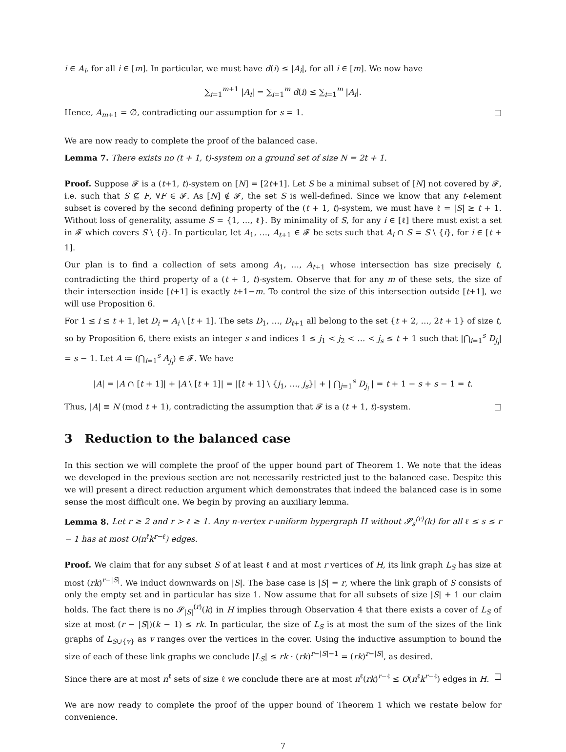i ∈ A<sub>i</sub>, for all i ∈ [m]. In particular, we must have d(i) ≤ |A<sub>i</sub>|, for all i ∈ [m]. We now have
∑<sub>i=1</sub><sup>m+1</sup> |A<sub>i</sub>| = ∑<sub>i=1</sub><sup>m</sup> d(i) ≤ ∑<sub>i=1</sub><sup>m</sup> |A<sub>i</sub>|.
Hence, A<sub>m+1</sub> = ∅, contradicting our assumption for s = 1. □
We are now ready to complete the proof of the balanced case.
Lemma 7. There exists no (t + 1, t)-system on a ground set of size N = 2t + 1.
Proof. Suppose 𝓕 is a (t+1, t)-system on [N] = [2t+1]. Let S be a minimal subset of [N] not covered by 𝓕, i.e. such that S ⊈ F, ∀F ∈ 𝓕. As [N] ∉ 𝓕, the set S is well-defined. Since we know that any t-element subset is covered by the second defining property of the (t + 1, t)-system, we must have ℓ = |S| ≥ t + 1. Without loss of generality, assume S = {1, …, ℓ}. By minimality of S, for any i ∈ [ℓ] there must exist a set in 𝓕 which covers S \ {i}. In particular, let A<sub>1</sub>, …, A<sub>t+1</sub> ∈ 𝓕 be sets such that A<sub>i</sub> ∩ S = S \ {i}, for i ∈ [t + 1].
Our plan is to find a collection of sets among A<sub>1</sub>, …, A<sub>t+1</sub> whose intersection has size precisely t, contradicting the third property of a (t + 1, t)-system. Observe that for any m of these sets, the size of their intersection inside [t+1] is exactly t+1−m. To control the size of this intersection outside [t+1], we will use Proposition 6.
For 1 ≤ i ≤ t + 1, let D<sub>i</sub> = A<sub>i</sub> \ [t + 1]. The sets D<sub>1</sub>, …, D<sub>t+1</sub> all belong to the set {t + 2, …, 2t + 1} of size t, so by Proposition 6, there exists an integer s and indices 1 ≤ j<sub>1</sub> < j<sub>2</sub> < … < j<sub>s</sub> ≤ t + 1 such that |⋂<sub>i=1</sub><sup>s</sup> D<sub>j<sub>i</sub></sub>| = s − 1. Let A ≔ (⋂<sub>i=1</sub><sup>s</sup> A<sub>j<sub>i</sub></sub>) ∈ 𝓕. We have
|A| = |A ∩ [t + 1]| + |A \ [t + 1]| = |[t + 1] \ {j<sub>1</sub>, …, j<sub>s</sub>}| + | ⋂<sub>j=1</sub><sup>s</sup> D<sub>j<sub>i</sub></sub> | = t + 1 − s + s − 1 = t.
Thus, |A| ≡ N (mod t + 1), contradicting the assumption that 𝓕 is a (t + 1, t)-system. □
3 Reduction to the balanced case
In this section we will complete the proof of the upper bound part of Theorem 1. We note that the ideas we developed in the previous section are not necessarily restricted just to the balanced case. Despite this we will present a direct reduction argument which demonstrates that indeed the balanced case is in some sense the most difficult one. We begin by proving an auxiliary lemma.
Lemma 8. Let r ≥ 2 and r > ℓ ≥ 1. Any n-vertex r-uniform hypergraph H without 𝓢<sub>s</sub><sup>(r)</sup>(k) for all ℓ ≤ s ≤ r − 1 has at most O(n<sup>ℓ</sup>k<sup>r−ℓ</sup>) edges.
Proof. We claim that for any subset S of at least ℓ and at most r vertices of H, its link graph L<sub>S</sub> has size at most (rk)<sup>r−|S|</sup>. We induct downwards on |S|. The base case is |S| = r, where the link graph of S consists of only the empty set and in particular has size 1. Now assume that for all subsets of size |S| + 1 our claim holds. The fact there is no 𝓢<sub>|S|</sub><sup>(r)</sup>(k) in H implies through Observation 4 that there exists a cover of L<sub>S</sub> of size at most (r − |S|)(k − 1) ≤ rk. In particular, the size of L<sub>S</sub> is at most the sum of the sizes of the link graphs of L<sub>S∪{v}</sub> as v ranges over the vertices in the cover. Using the inductive assumption to bound the size of each of these link graphs we conclude |L<sub>S</sub>| ≤ rk · (rk)<sup>r−|S|−1</sup> = (rk)<sup>r−|S|</sup>, as desired.
Since there are at most n<sup>ℓ</sup> sets of size ℓ we conclude there are at most n<sup>ℓ</sup>(rk)<sup>r−ℓ</sup> ≤ O(n<sup>ℓ</sup>k<sup>r−ℓ</sup>) edges in H. □
We are now ready to complete the proof of the upper bound of Theorem 1 which we restate below for convenience.
7